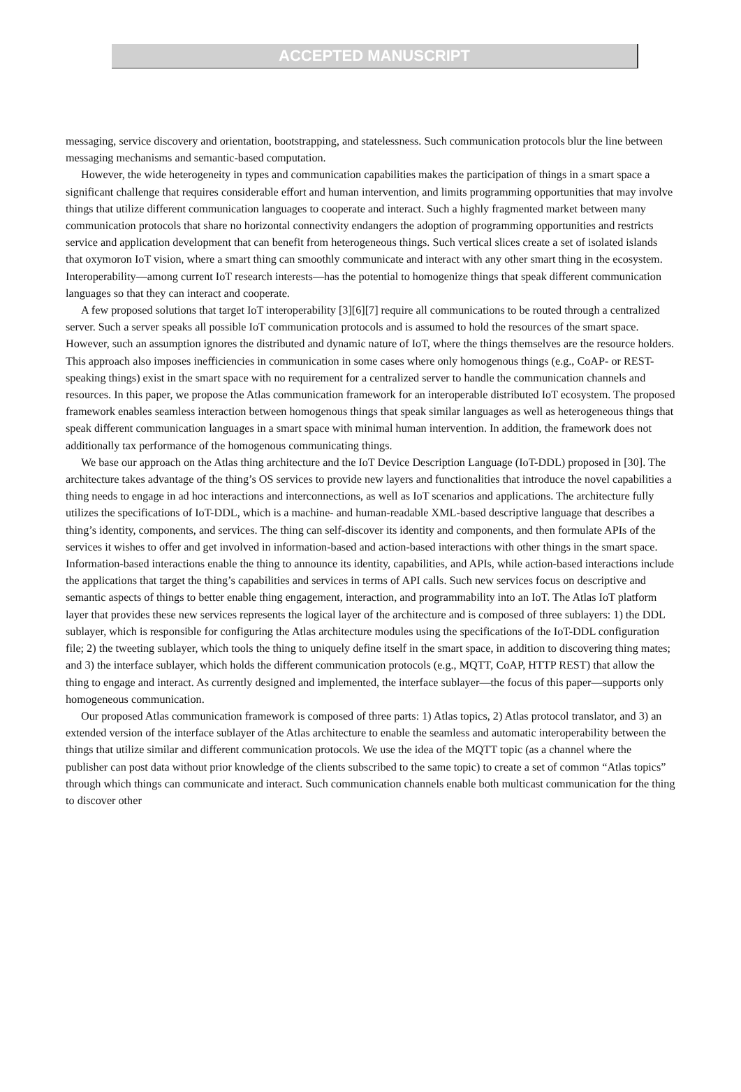ACCEPTED MANUSCRIPT
messaging, service discovery and orientation, bootstrapping, and statelessness. Such communication protocols blur the line between messaging mechanisms and semantic-based computation.
However, the wide heterogeneity in types and communication capabilities makes the participation of things in a smart space a significant challenge that requires considerable effort and human intervention, and limits programming opportunities that may involve things that utilize different communication languages to cooperate and interact. Such a highly fragmented market between many communication protocols that share no horizontal connectivity endangers the adoption of programming opportunities and restricts service and application development that can benefit from heterogeneous things. Such vertical slices create a set of isolated islands that oxymoron IoT vision, where a smart thing can smoothly communicate and interact with any other smart thing in the ecosystem. Interoperability—among current IoT research interests—has the potential to homogenize things that speak different communication languages so that they can interact and cooperate.
A few proposed solutions that target IoT interoperability [3][6][7] require all communications to be routed through a centralized server. Such a server speaks all possible IoT communication protocols and is assumed to hold the resources of the smart space. However, such an assumption ignores the distributed and dynamic nature of IoT, where the things themselves are the resource holders. This approach also imposes inefficiencies in communication in some cases where only homogenous things (e.g., CoAP- or REST-speaking things) exist in the smart space with no requirement for a centralized server to handle the communication channels and resources. In this paper, we propose the Atlas communication framework for an interoperable distributed IoT ecosystem. The proposed framework enables seamless interaction between homogenous things that speak similar languages as well as heterogeneous things that speak different communication languages in a smart space with minimal human intervention. In addition, the framework does not additionally tax performance of the homogenous communicating things.
We base our approach on the Atlas thing architecture and the IoT Device Description Language (IoT-DDL) proposed in [30]. The architecture takes advantage of the thing’s OS services to provide new layers and functionalities that introduce the novel capabilities a thing needs to engage in ad hoc interactions and interconnections, as well as IoT scenarios and applications. The architecture fully utilizes the specifications of IoT-DDL, which is a machine- and human-readable XML-based descriptive language that describes a thing’s identity, components, and services. The thing can self-discover its identity and components, and then formulate APIs of the services it wishes to offer and get involved in information-based and action-based interactions with other things in the smart space. Information-based interactions enable the thing to announce its identity, capabilities, and APIs, while action-based interactions include the applications that target the thing’s capabilities and services in terms of API calls. Such new services focus on descriptive and semantic aspects of things to better enable thing engagement, interaction, and programmability into an IoT. The Atlas IoT platform layer that provides these new services represents the logical layer of the architecture and is composed of three sublayers: 1) the DDL sublayer, which is responsible for configuring the Atlas architecture modules using the specifications of the IoT-DDL configuration file; 2) the tweeting sublayer, which tools the thing to uniquely define itself in the smart space, in addition to discovering thing mates; and 3) the interface sublayer, which holds the different communication protocols (e.g., MQTT, CoAP, HTTP REST) that allow the thing to engage and interact. As currently designed and implemented, the interface sublayer—the focus of this paper—supports only homogeneous communication.
Our proposed Atlas communication framework is composed of three parts: 1) Atlas topics, 2) Atlas protocol translator, and 3) an extended version of the interface sublayer of the Atlas architecture to enable the seamless and automatic interoperability between the things that utilize similar and different communication protocols. We use the idea of the MQTT topic (as a channel where the publisher can post data without prior knowledge of the clients subscribed to the same topic) to create a set of common “Atlas topics” through which things can communicate and interact. Such communication channels enable both multicast communication for the thing to discover other